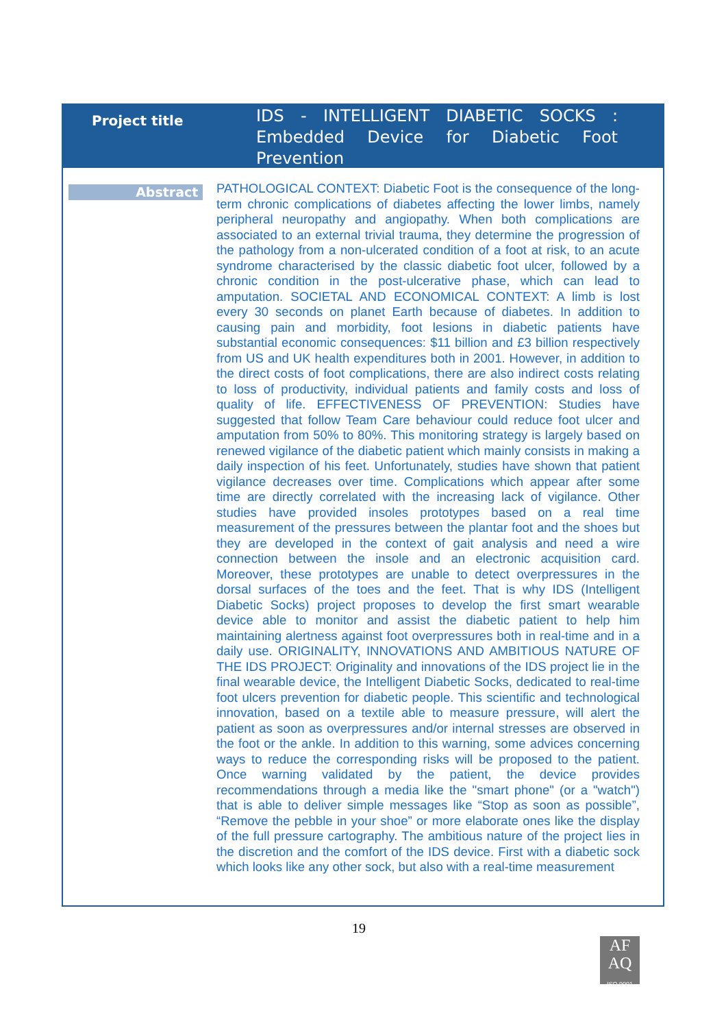Project title
IDS - INTELLIGENT DIABETIC SOCKS : Embedded Device for Diabetic Foot Prevention
Abstract
PATHOLOGICAL CONTEXT: Diabetic Foot is the consequence of the long-term chronic complications of diabetes affecting the lower limbs, namely peripheral neuropathy and angiopathy. When both complications are associated to an external trivial trauma, they determine the progression of the pathology from a non-ulcerated condition of a foot at risk, to an acute syndrome characterised by the classic diabetic foot ulcer, followed by a chronic condition in the post-ulcerative phase, which can lead to amputation. SOCIETAL AND ECONOMICAL CONTEXT: A limb is lost every 30 seconds on planet Earth because of diabetes. In addition to causing pain and morbidity, foot lesions in diabetic patients have substantial economic consequences: $11 billion and £3 billion respectively from US and UK health expenditures both in 2001. However, in addition to the direct costs of foot complications, there are also indirect costs relating to loss of productivity, individual patients and family costs and loss of quality of life. EFFECTIVENESS OF PREVENTION: Studies have suggested that follow Team Care behaviour could reduce foot ulcer and amputation from 50% to 80%. This monitoring strategy is largely based on renewed vigilance of the diabetic patient which mainly consists in making a daily inspection of his feet. Unfortunately, studies have shown that patient vigilance decreases over time. Complications which appear after some time are directly correlated with the increasing lack of vigilance. Other studies have provided insoles prototypes based on a real time measurement of the pressures between the plantar foot and the shoes but they are developed in the context of gait analysis and need a wire connection between the insole and an electronic acquisition card. Moreover, these prototypes are unable to detect overpressures in the dorsal surfaces of the toes and the feet. That is why IDS (Intelligent Diabetic Socks) project proposes to develop the first smart wearable device able to monitor and assist the diabetic patient to help him maintaining alertness against foot overpressures both in real-time and in a daily use. ORIGINALITY, INNOVATIONS AND AMBITIOUS NATURE OF THE IDS PROJECT: Originality and innovations of the IDS project lie in the final wearable device, the Intelligent Diabetic Socks, dedicated to real-time foot ulcers prevention for diabetic people. This scientific and technological innovation, based on a textile able to measure pressure, will alert the patient as soon as overpressures and/or internal stresses are observed in the foot or the ankle. In addition to this warning, some advices concerning ways to reduce the corresponding risks will be proposed to the patient. Once warning validated by the patient, the device provides recommendations through a media like the "smart phone" (or a "watch") that is able to deliver simple messages like “Stop as soon as possible”, “Remove the pebble in your shoe” or more elaborate ones like the display of the full pressure cartography. The ambitious nature of the project lies in the discretion and the comfort of the IDS device. First with a diabetic sock which looks like any other sock, but also with a real-time measurement
19
AF
AQ
ISO 9001